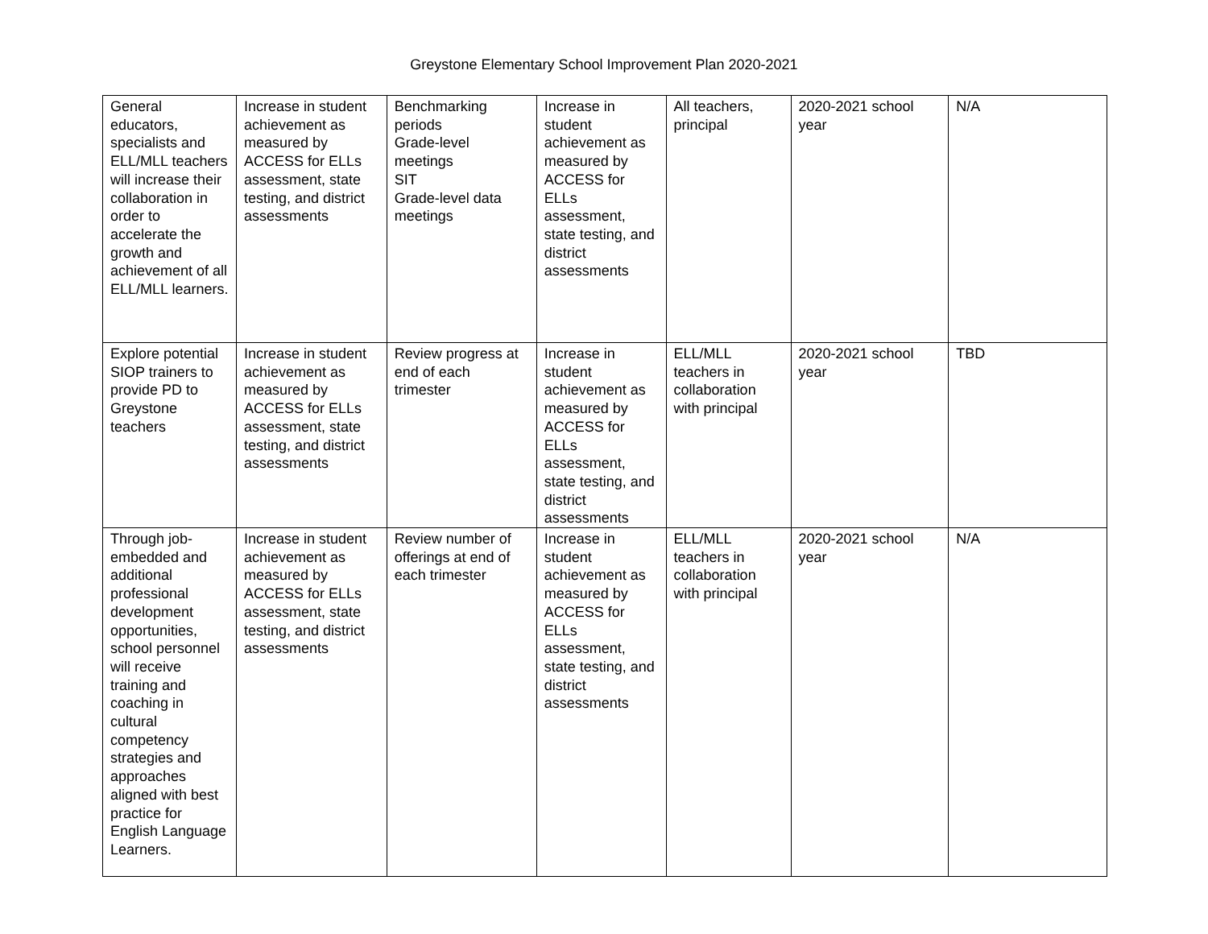Greystone Elementary School Improvement Plan 2020-2021
| General educators, specialists and ELL/MLL teachers will increase their collaboration in order to accelerate the growth and achievement of all ELL/MLL learners. | Increase in student achievement as measured by ACCESS for ELLs assessment, state testing, and district assessments | Benchmarking periods Grade-level meetings SIT Grade-level data meetings | Increase in student achievement as measured by ACCESS for ELLs assessment, state testing, and district assessments | All teachers, principal | 2020-2021 school year | N/A |
| Explore potential SIOP trainers to provide PD to Greystone teachers | Increase in student achievement as measured by ACCESS for ELLs assessment, state testing, and district assessments | Review progress at end of each trimester | Increase in student achievement as measured by ACCESS for ELLs assessment, state testing, and district assessments | ELL/MLL teachers in collaboration with principal | 2020-2021 school year | TBD |
| Through job-embedded and additional professional development opportunities, school personnel will receive training and coaching in cultural competency strategies and approaches aligned with best practice for English Language Learners. | Increase in student achievement as measured by ACCESS for ELLs assessment, state testing, and district assessments | Review number of offerings at end of each trimester | Increase in student achievement as measured by ACCESS for ELLs assessment, state testing, and district assessments | ELL/MLL teachers in collaboration with principal | 2020-2021 school year | N/A |